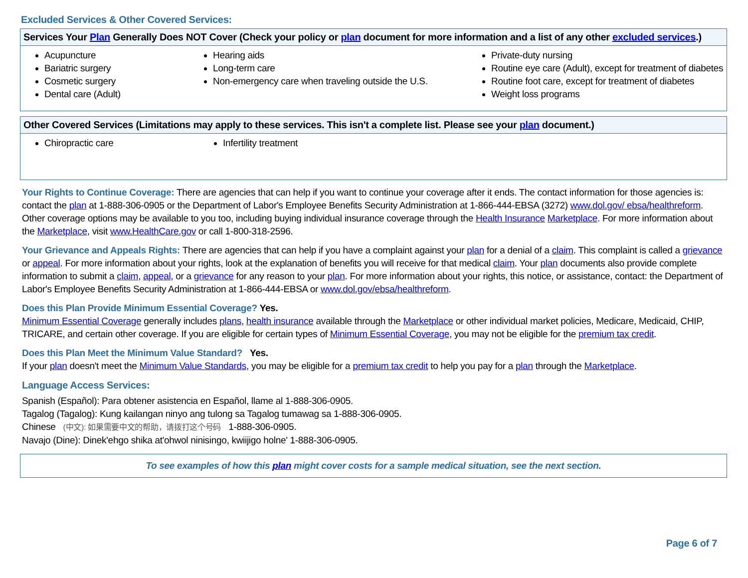Excluded Services & Other Covered Services:
Services Your Plan Generally Does NOT Cover (Check your policy or plan document for more information and a list of any other excluded services.)
Acupuncture
Bariatric surgery
Cosmetic surgery
Dental care (Adult)
Hearing aids
Long-term care
Non-emergency care when traveling outside the U.S.
Private-duty nursing
Routine eye care (Adult), except for treatment of diabetes
Routine foot care, except for treatment of diabetes
Weight loss programs
Other Covered Services (Limitations may apply to these services. This isn't a complete list. Please see your plan document.)
Chiropractic care Infertility treatment
Your Rights to Continue Coverage: There are agencies that can help if you want to continue your coverage after it ends. The contact information for those agencies is: contact the plan at 1-888-306-0905 or the Department of Labor's Employee Benefits Security Administration at 1-866-444-EBSA (3272) www.dol.gov/ ebsa/healthreform. Other coverage options may be available to you too, including buying individual insurance coverage through the Health Insurance Marketplace. For more information about the Marketplace, visit www.HealthCare.gov or call 1-800-318-2596.
Your Grievance and Appeals Rights: There are agencies that can help if you have a complaint against your plan for a denial of a claim. This complaint is called a grievance or appeal. For more information about your rights, look at the explanation of benefits you will receive for that medical claim. Your plan documents also provide complete information to submit a claim, appeal, or a grievance for any reason to your plan. For more information about your rights, this notice, or assistance, contact: the Department of Labor's Employee Benefits Security Administration at 1-866-444-EBSA or www.dol.gov/ebsa/healthreform.
Does this Plan Provide Minimum Essential Coverage? Yes.
Minimum Essential Coverage generally includes plans, health insurance available through the Marketplace or other individual market policies, Medicare, Medicaid, CHIP, TRICARE, and certain other coverage. If you are eligible for certain types of Minimum Essential Coverage, you may not be eligible for the premium tax credit.
Does this Plan Meet the Minimum Value Standard? Yes.
If your plan doesn't meet the Minimum Value Standards, you may be eligible for a premium tax credit to help you pay for a plan through the Marketplace.
Language Access Services:
Spanish (Español): Para obtener asistencia en Español, llame al 1-888-306-0905.
Tagalog (Tagalog): Kung kailangan ninyo ang tulong sa Tagalog tumawag sa 1-888-306-0905.
Chinese (中文): 如果需要中文的帮助，请拨打这个号码 1-888-306-0905.
Navajo (Dine): Dinek'ehgo shika at'ohwol ninisingo, kwiijigo holne' 1-888-306-0905.
To see examples of how this plan might cover costs for a sample medical situation, see the next section.
Page 6 of 7